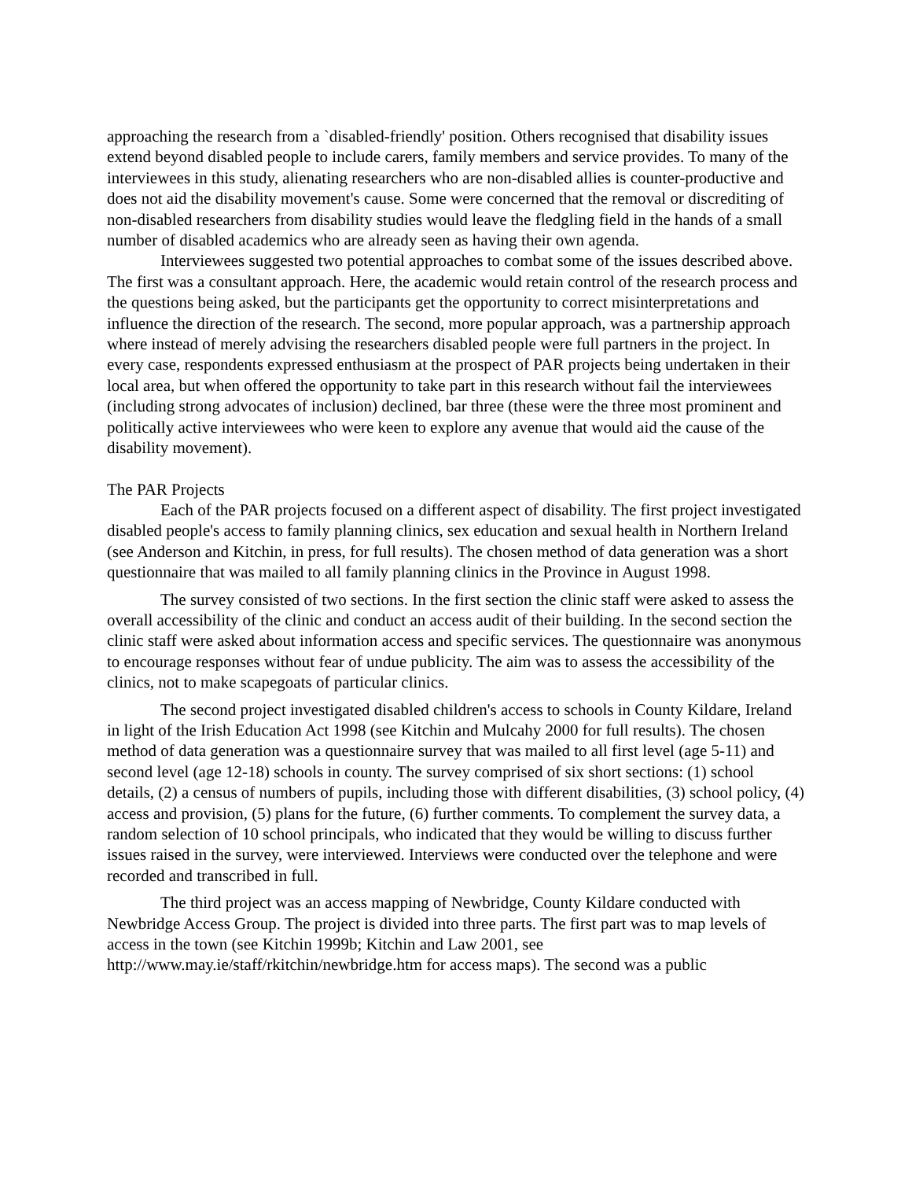approaching the research from a `disabled-friendly' position. Others recognised that disability issues extend beyond disabled people to include carers, family members and service provides. To many of the interviewees in this study, alienating researchers who are non-disabled allies is counter-productive and does not aid the disability movement's cause. Some were concerned that the removal or discrediting of non-disabled researchers from disability studies would leave the fledgling field in the hands of a small number of disabled academics who are already seen as having their own agenda.
Interviewees suggested two potential approaches to combat some of the issues described above. The first was a consultant approach. Here, the academic would retain control of the research process and the questions being asked, but the participants get the opportunity to correct misinterpretations and influence the direction of the research. The second, more popular approach, was a partnership approach where instead of merely advising the researchers disabled people were full partners in the project. In every case, respondents expressed enthusiasm at the prospect of PAR projects being undertaken in their local area, but when offered the opportunity to take part in this research without fail the interviewees (including strong advocates of inclusion) declined, bar three (these were the three most prominent and politically active interviewees who were keen to explore any avenue that would aid the cause of the disability movement).
The PAR Projects
Each of the PAR projects focused on a different aspect of disability. The first project investigated disabled people's access to family planning clinics, sex education and sexual health in Northern Ireland (see Anderson and Kitchin, in press, for full results). The chosen method of data generation was a short questionnaire that was mailed to all family planning clinics in the Province in August 1998.
The survey consisted of two sections. In the first section the clinic staff were asked to assess the overall accessibility of the clinic and conduct an access audit of their building. In the second section the clinic staff were asked about information access and specific services. The questionnaire was anonymous to encourage responses without fear of undue publicity. The aim was to assess the accessibility of the clinics, not to make scapegoats of particular clinics.
The second project investigated disabled children's access to schools in County Kildare, Ireland in light of the Irish Education Act 1998 (see Kitchin and Mulcahy 2000 for full results). The chosen method of data generation was a questionnaire survey that was mailed to all first level (age 5-11) and second level (age 12-18) schools in county. The survey comprised of six short sections: (1) school details, (2) a census of numbers of pupils, including those with different disabilities, (3) school policy, (4) access and provision, (5) plans for the future, (6) further comments. To complement the survey data, a random selection of 10 school principals, who indicated that they would be willing to discuss further issues raised in the survey, were interviewed. Interviews were conducted over the telephone and were recorded and transcribed in full.
The third project was an access mapping of Newbridge, County Kildare conducted with Newbridge Access Group. The project is divided into three parts. The first part was to map levels of access in the town (see Kitchin 1999b; Kitchin and Law 2001, see http://www.may.ie/staff/rkitchin/newbridge.htm for access maps). The second was a public